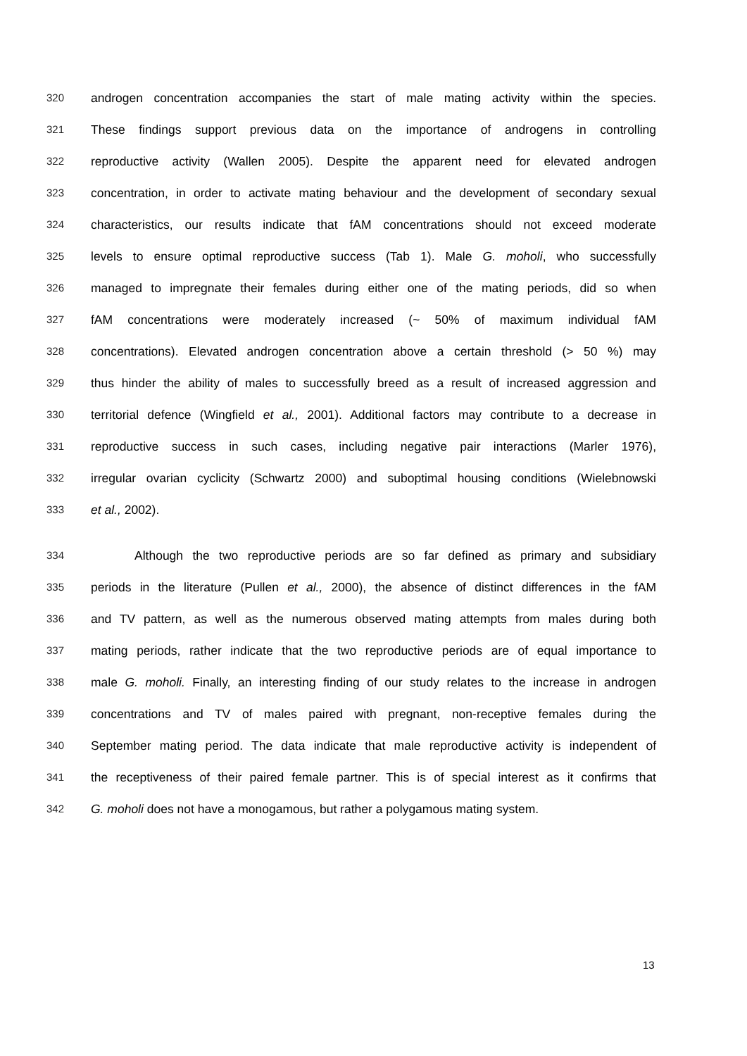320 androgen concentration accompanies the start of male mating activity within the species.
321 These findings support previous data on the importance of androgens in controlling
322 reproductive activity (Wallen 2005). Despite the apparent need for elevated androgen
323 concentration, in order to activate mating behaviour and the development of secondary sexual
324 characteristics, our results indicate that fAM concentrations should not exceed moderate
325 levels to ensure optimal reproductive success (Tab 1). Male G. moholi, who successfully
326 managed to impregnate their females during either one of the mating periods, did so when
327 fAM concentrations were moderately increased (~ 50% of maximum individual fAM
328 concentrations). Elevated androgen concentration above a certain threshold (> 50 %) may
329 thus hinder the ability of males to successfully breed as a result of increased aggression and
330 territorial defence (Wingfield et al., 2001). Additional factors may contribute to a decrease in
331 reproductive success in such cases, including negative pair interactions (Marler 1976),
332 irregular ovarian cyclicity (Schwartz 2000) and suboptimal housing conditions (Wielebnowski
333 et al., 2002).
334 Although the two reproductive periods are so far defined as primary and subsidiary
335 periods in the literature (Pullen et al., 2000), the absence of distinct differences in the fAM
336 and TV pattern, as well as the numerous observed mating attempts from males during both
337 mating periods, rather indicate that the two reproductive periods are of equal importance to
338 male G. moholi. Finally, an interesting finding of our study relates to the increase in androgen
339 concentrations and TV of males paired with pregnant, non-receptive females during the
340 September mating period. The data indicate that male reproductive activity is independent of
341 the receptiveness of their paired female partner. This is of special interest as it confirms that
342 G. moholi does not have a monogamous, but rather a polygamous mating system.
13